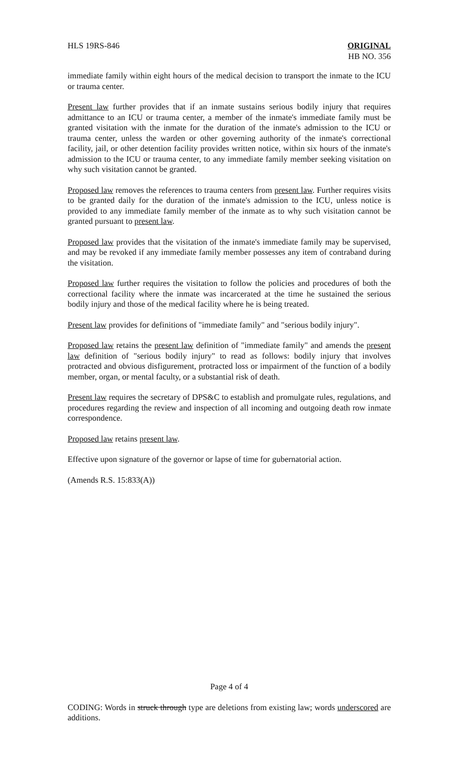HLS 19RS-846 ORIGINAL
HB NO. 356
immediate family within eight hours of the medical decision to transport the inmate to the ICU or trauma center.
Present law further provides that if an inmate sustains serious bodily injury that requires admittance to an ICU or trauma center, a member of the inmate's immediate family must be granted visitation with the inmate for the duration of the inmate's admission to the ICU or trauma center, unless the warden or other governing authority of the inmate's correctional facility, jail, or other detention facility provides written notice, within six hours of the inmate's admission to the ICU or trauma center, to any immediate family member seeking visitation on why such visitation cannot be granted.
Proposed law removes the references to trauma centers from present law. Further requires visits to be granted daily for the duration of the inmate's admission to the ICU, unless notice is provided to any immediate family member of the inmate as to why such visitation cannot be granted pursuant to present law.
Proposed law provides that the visitation of the inmate's immediate family may be supervised, and may be revoked if any immediate family member possesses any item of contraband during the visitation.
Proposed law further requires the visitation to follow the policies and procedures of both the correctional facility where the inmate was incarcerated at the time he sustained the serious bodily injury and those of the medical facility where he is being treated.
Present law provides for definitions of "immediate family" and "serious bodily injury".
Proposed law retains the present law definition of "immediate family" and amends the present law definition of "serious bodily injury" to read as follows: bodily injury that involves protracted and obvious disfigurement, protracted loss or impairment of the function of a bodily member, organ, or mental faculty, or a substantial risk of death.
Present law requires the secretary of DPS&C to establish and promulgate rules, regulations, and procedures regarding the review and inspection of all incoming and outgoing death row inmate correspondence.
Proposed law retains present law.
Effective upon signature of the governor or lapse of time for gubernatorial action.
(Amends R.S. 15:833(A))
Page 4 of 4
CODING: Words in struck through type are deletions from existing law; words underscored are additions.